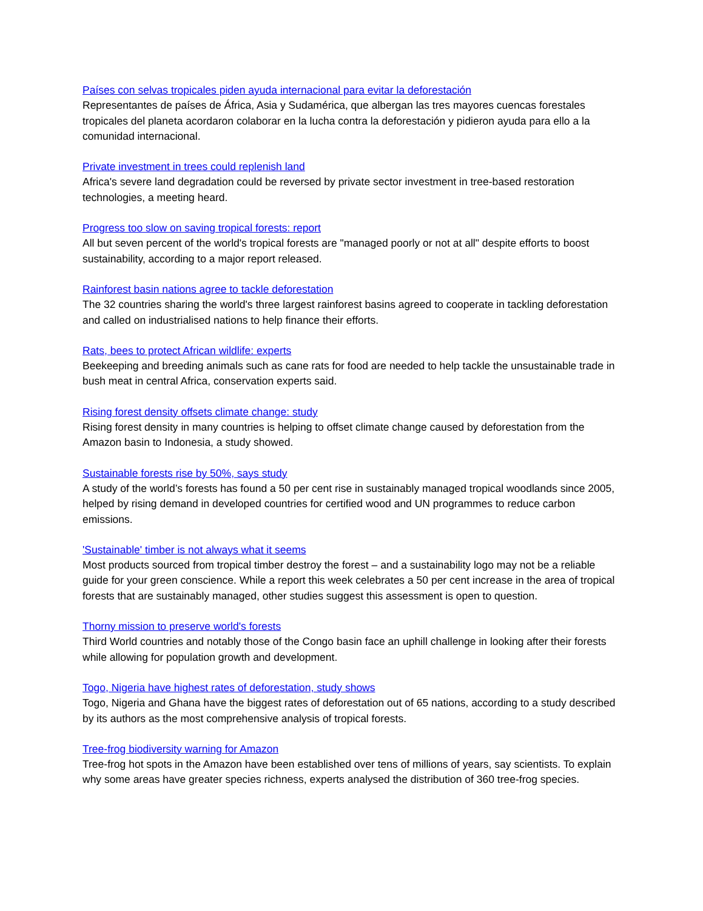Países con selvas tropicales piden ayuda internacional para evitar la deforestación
Representantes de países de África, Asia y Sudamérica, que albergan las tres mayores cuencas forestales tropicales del planeta acordaron colaborar en la lucha contra la deforestación y pidieron ayuda para ello a la comunidad internacional.
Private investment in trees could replenish land
Africa's severe land degradation could be reversed by private sector investment in tree-based restoration technologies, a meeting heard.
Progress too slow on saving tropical forests: report
All but seven percent of the world's tropical forests are "managed poorly or not at all" despite efforts to boost sustainability, according to a major report released.
Rainforest basin nations agree to tackle deforestation
The 32 countries sharing the world's three largest rainforest basins agreed to cooperate in tackling deforestation and called on industrialised nations to help finance their efforts.
Rats, bees to protect African wildlife: experts
Beekeeping and breeding animals such as cane rats for food are needed to help tackle the unsustainable trade in bush meat in central Africa, conservation experts said.
Rising forest density offsets climate change: study
Rising forest density in many countries is helping to offset climate change caused by deforestation from the Amazon basin to Indonesia, a study showed.
Sustainable forests rise by 50%, says study
A study of the world’s forests has found a 50 per cent rise in sustainably managed tropical woodlands since 2005, helped by rising demand in developed countries for certified wood and UN programmes to reduce carbon emissions.
'Sustainable' timber is not always what it seems
Most products sourced from tropical timber destroy the forest – and a sustainability logo may not be a reliable guide for your green conscience. While a report this week celebrates a 50 per cent increase in the area of tropical forests that are sustainably managed, other studies suggest this assessment is open to question.
Thorny mission to preserve world's forests
Third World countries and notably those of the Congo basin face an uphill challenge in looking after their forests while allowing for population growth and development.
Togo, Nigeria have highest rates of deforestation, study shows
Togo, Nigeria and Ghana have the biggest rates of deforestation out of 65 nations, according to a study described by its authors as the most comprehensive analysis of tropical forests.
Tree-frog biodiversity warning for Amazon
Tree-frog hot spots in the Amazon have been established over tens of millions of years, say scientists. To explain why some areas have greater species richness, experts analysed the distribution of 360 tree-frog species.